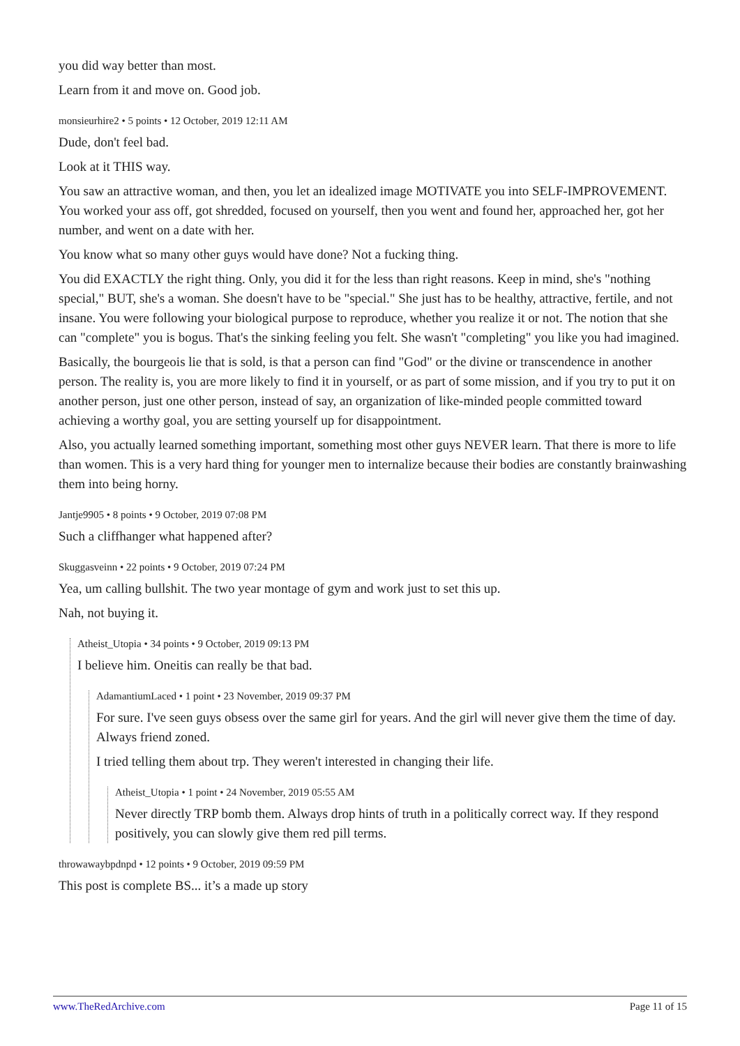you did way better than most.
Learn from it and move on. Good job.
monsieurhire2 • 5 points • 12 October, 2019 12:11 AM
Dude, don't feel bad.
Look at it THIS way.
You saw an attractive woman, and then, you let an idealized image MOTIVATE you into SELF-IMPROVEMENT. You worked your ass off, got shredded, focused on yourself, then you went and found her, approached her, got her number, and went on a date with her.
You know what so many other guys would have done? Not a fucking thing.
You did EXACTLY the right thing. Only, you did it for the less than right reasons. Keep in mind, she's "nothing special," BUT, she's a woman. She doesn't have to be "special." She just has to be healthy, attractive, fertile, and not insane. You were following your biological purpose to reproduce, whether you realize it or not. The notion that she can "complete" you is bogus. That's the sinking feeling you felt. She wasn't "completing" you like you had imagined.
Basically, the bourgeois lie that is sold, is that a person can find "God" or the divine or transcendence in another person. The reality is, you are more likely to find it in yourself, or as part of some mission, and if you try to put it on another person, just one other person, instead of say, an organization of like-minded people committed toward achieving a worthy goal, you are setting yourself up for disappointment.
Also, you actually learned something important, something most other guys NEVER learn. That there is more to life than women. This is a very hard thing for younger men to internalize because their bodies are constantly brainwashing them into being horny.
Jantje9905 • 8 points • 9 October, 2019 07:08 PM
Such a cliffhanger what happened after?
Skuggasveinn • 22 points • 9 October, 2019 07:24 PM
Yea, um calling bullshit. The two year montage of gym and work just to set this up.
Nah, not buying it.
Atheist_Utopia • 34 points • 9 October, 2019 09:13 PM
I believe him. Oneitis can really be that bad.
AdamantiumLaced • 1 point • 23 November, 2019 09:37 PM
For sure. I've seen guys obsess over the same girl for years. And the girl will never give them the time of day. Always friend zoned.
I tried telling them about trp. They weren't interested in changing their life.
Atheist_Utopia • 1 point • 24 November, 2019 05:55 AM
Never directly TRP bomb them. Always drop hints of truth in a politically correct way. If they respond positively, you can slowly give them red pill terms.
throwawaybpdnpd • 12 points • 9 October, 2019 09:59 PM
This post is complete BS... it’s a made up story
www.TheRedArchive.com Page 11 of 15